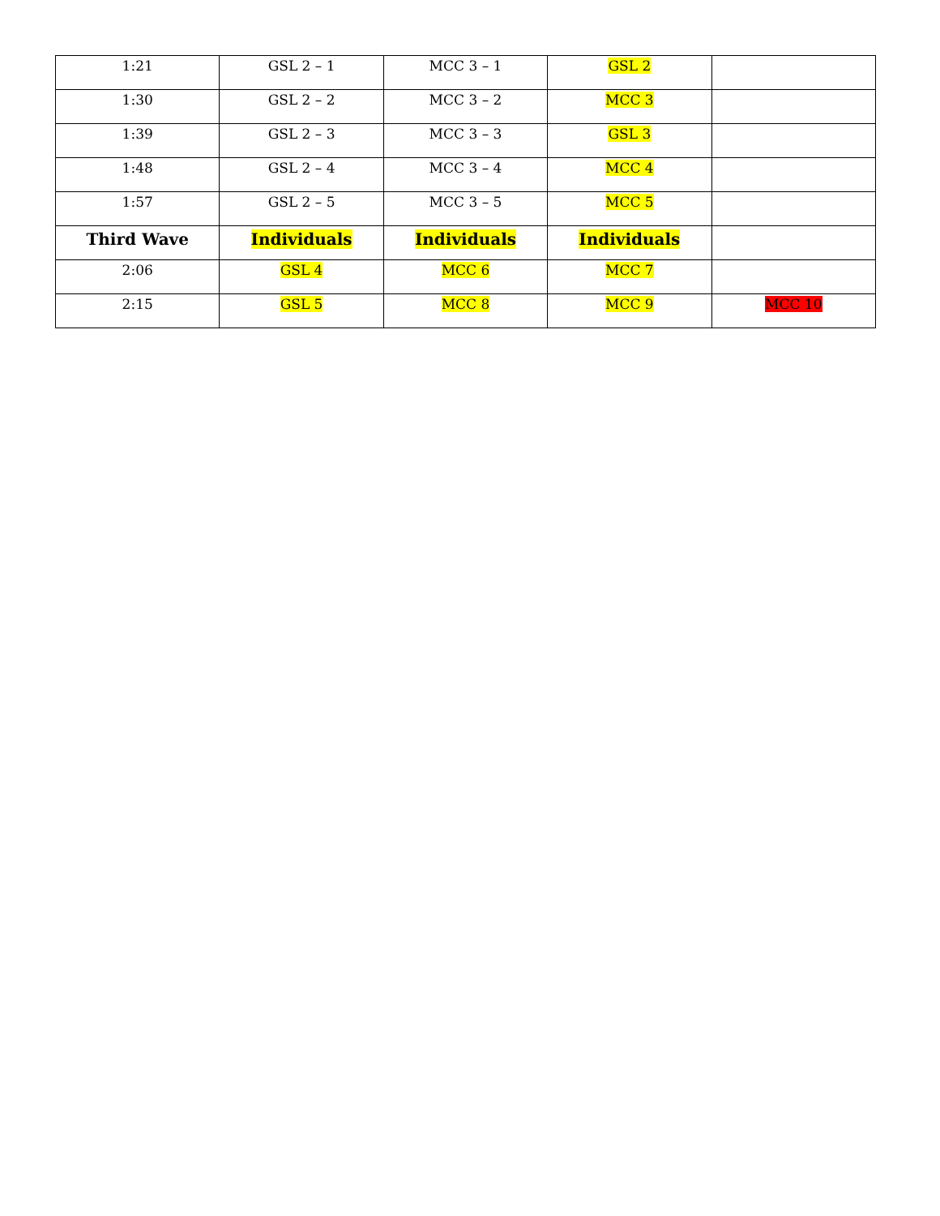| 1:21 | GSL 2 – 1 | MCC 3 – 1 | GSL 2 | |
| 1:30 | GSL 2 – 2 | MCC 3 – 2 | MCC 3 | |
| 1:39 | GSL 2 – 3 | MCC 3 – 3 | GSL 3 | |
| 1:48 | GSL 2 – 4 | MCC 3 – 4 | MCC 4 | |
| 1:57 | GSL 2 – 5 | MCC 3 – 5 | MCC 5 | |
| Third Wave | Individuals | Individuals | Individuals | |
| 2:06 | GSL 4 | MCC 6 | MCC 7 | |
| 2:15 | GSL 5 | MCC 8 | MCC 9 | MCC 10 |